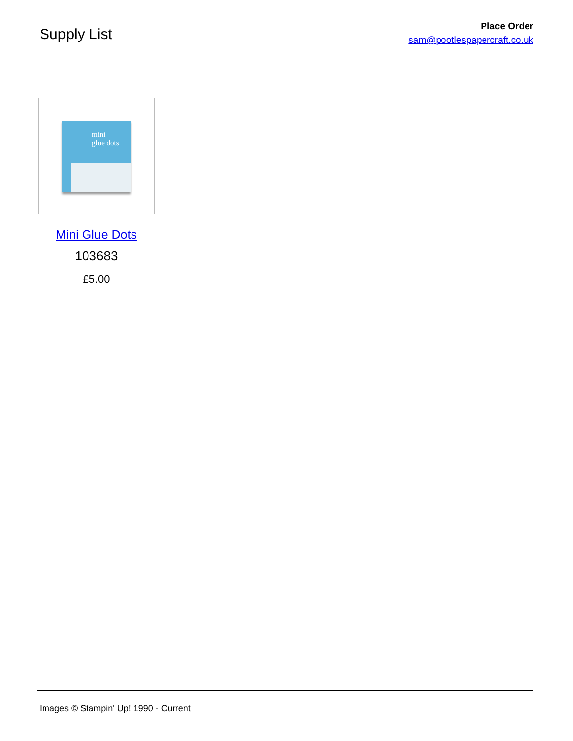Supply List
Place Order
sam@pootlespapercraft.co.uk
mini
glue dots
Mini Glue Dots
103683
£5.00
Images © Stampin' Up! 1990 - Current